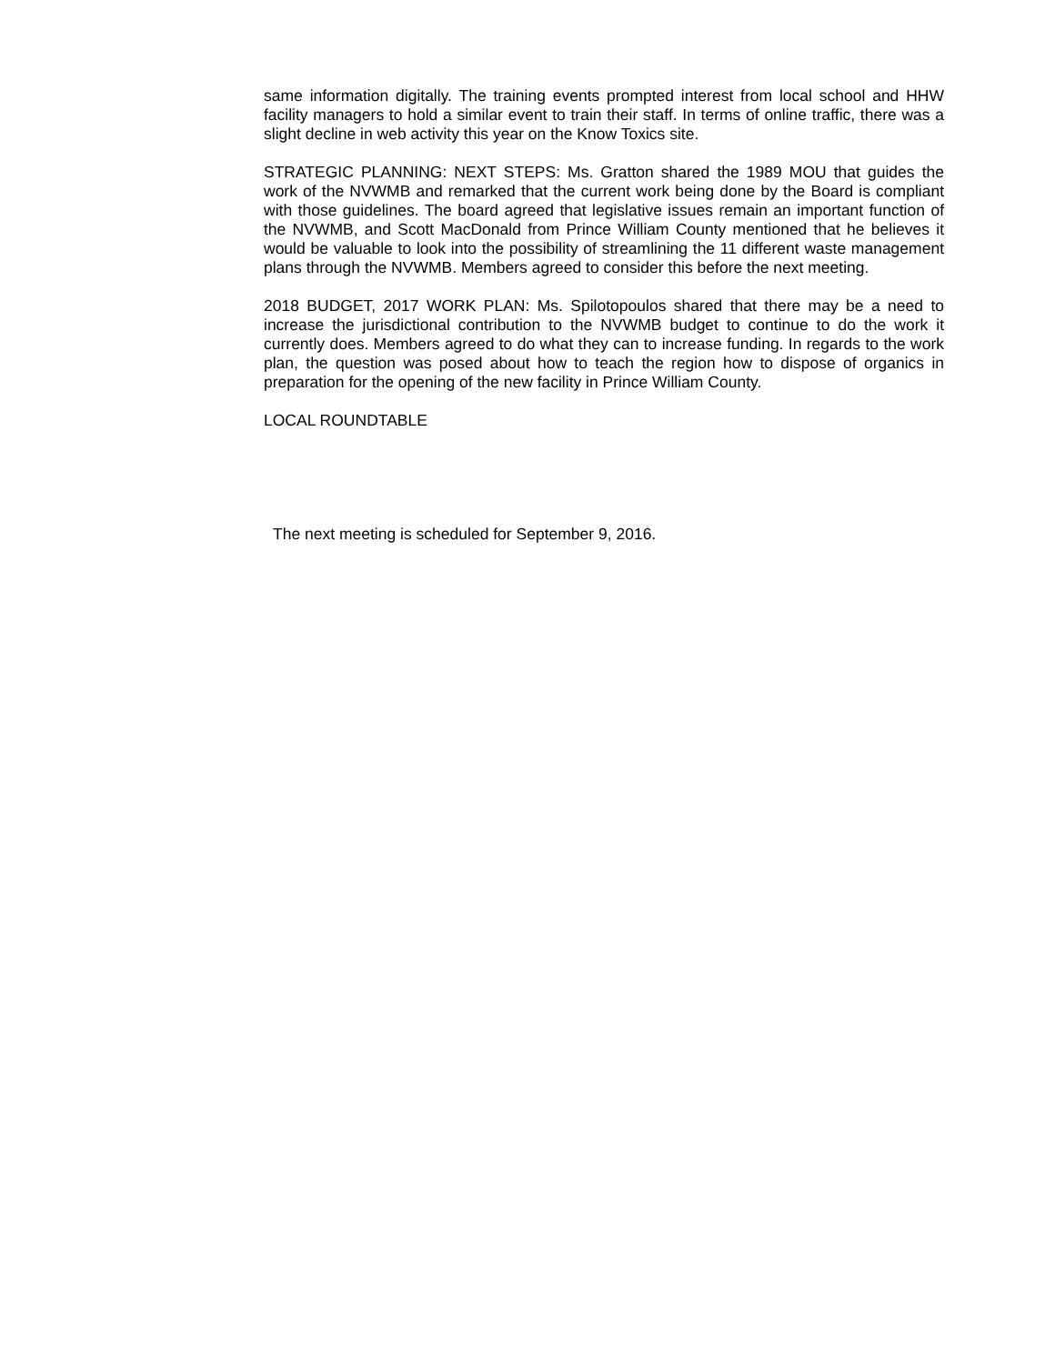same information digitally. The training events prompted interest from local school and HHW facility managers to hold a similar event to train their staff. In terms of online traffic, there was a slight decline in web activity this year on the Know Toxics site.
STRATEGIC PLANNING: NEXT STEPS: Ms. Gratton shared the 1989 MOU that guides the work of the NVWMB and remarked that the current work being done by the Board is compliant with those guidelines. The board agreed that legislative issues remain an important function of the NVWMB, and Scott MacDonald from Prince William County mentioned that he believes it would be valuable to look into the possibility of streamlining the 11 different waste management plans through the NVWMB. Members agreed to consider this before the next meeting.
2018 BUDGET, 2017 WORK PLAN: Ms. Spilotopoulos shared that there may be a need to increase the jurisdictional contribution to the NVWMB budget to continue to do the work it currently does. Members agreed to do what they can to increase funding. In regards to the work plan, the question was posed about how to teach the region how to dispose of organics in preparation for the opening of the new facility in Prince William County.
LOCAL ROUNDTABLE
The next meeting is scheduled for September 9, 2016.